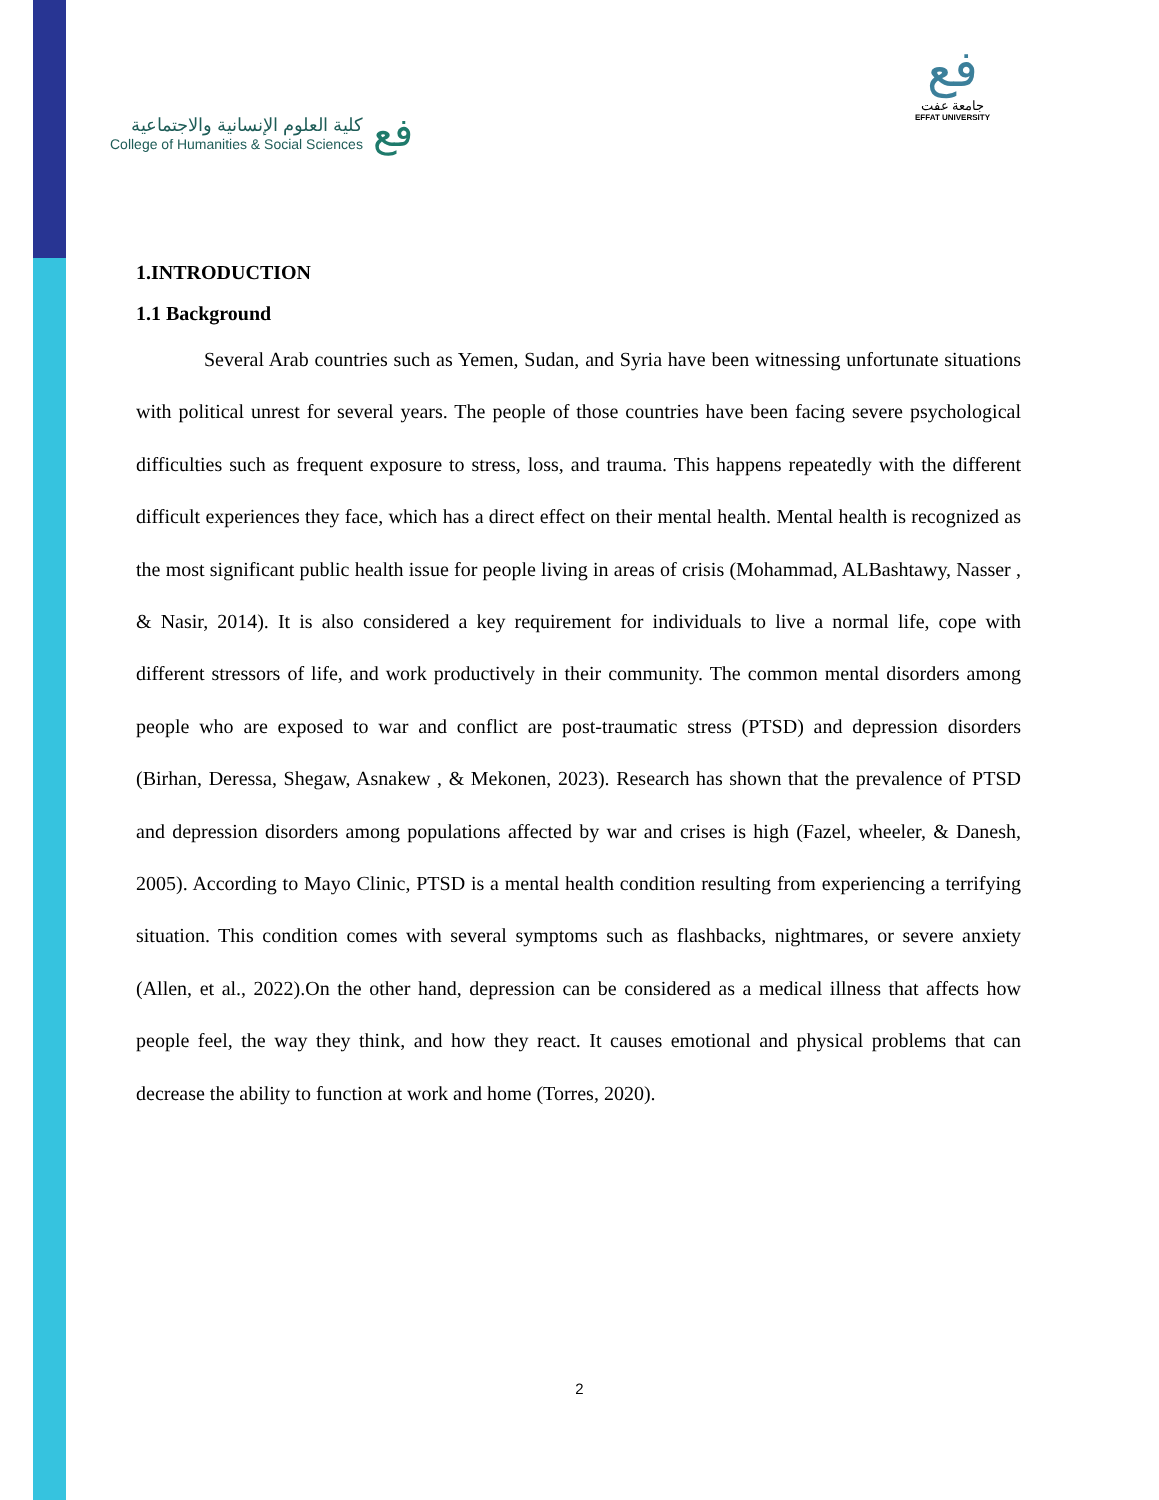كلية العلوم الإنسانية والاجتماعية
College of Humanities & Social Sciences
فع
فع
جامعة عفت
EFFAT UNIVERSITY
1.INTRODUCTION
1.1 Background
Several Arab countries such as Yemen, Sudan, and Syria have been witnessing unfortunate situations with political unrest for several years. The people of those countries have been facing severe psychological difficulties such as frequent exposure to stress, loss, and trauma. This happens repeatedly with the different difficult experiences they face, which has a direct effect on their mental health. Mental health is recognized as the most significant public health issue for people living in areas of crisis (Mohammad, ALBashtawy, Nasser , & Nasir, 2014). It is also considered a key requirement for individuals to live a normal life, cope with different stressors of life, and work productively in their community. The common mental disorders among people who are exposed to war and conflict are post-traumatic stress (PTSD) and depression disorders (Birhan, Deressa, Shegaw, Asnakew , & Mekonen, 2023). Research has shown that the prevalence of PTSD and depression disorders among populations affected by war and crises is high (Fazel, wheeler, & Danesh, 2005). According to Mayo Clinic, PTSD is a mental health condition resulting from experiencing a terrifying situation. This condition comes with several symptoms such as flashbacks, nightmares, or severe anxiety (Allen, et al., 2022).On the other hand, depression can be considered as a medical illness that affects how people feel, the way they think, and how they react. It causes emotional and physical problems that can decrease the ability to function at work and home (Torres, 2020).
2